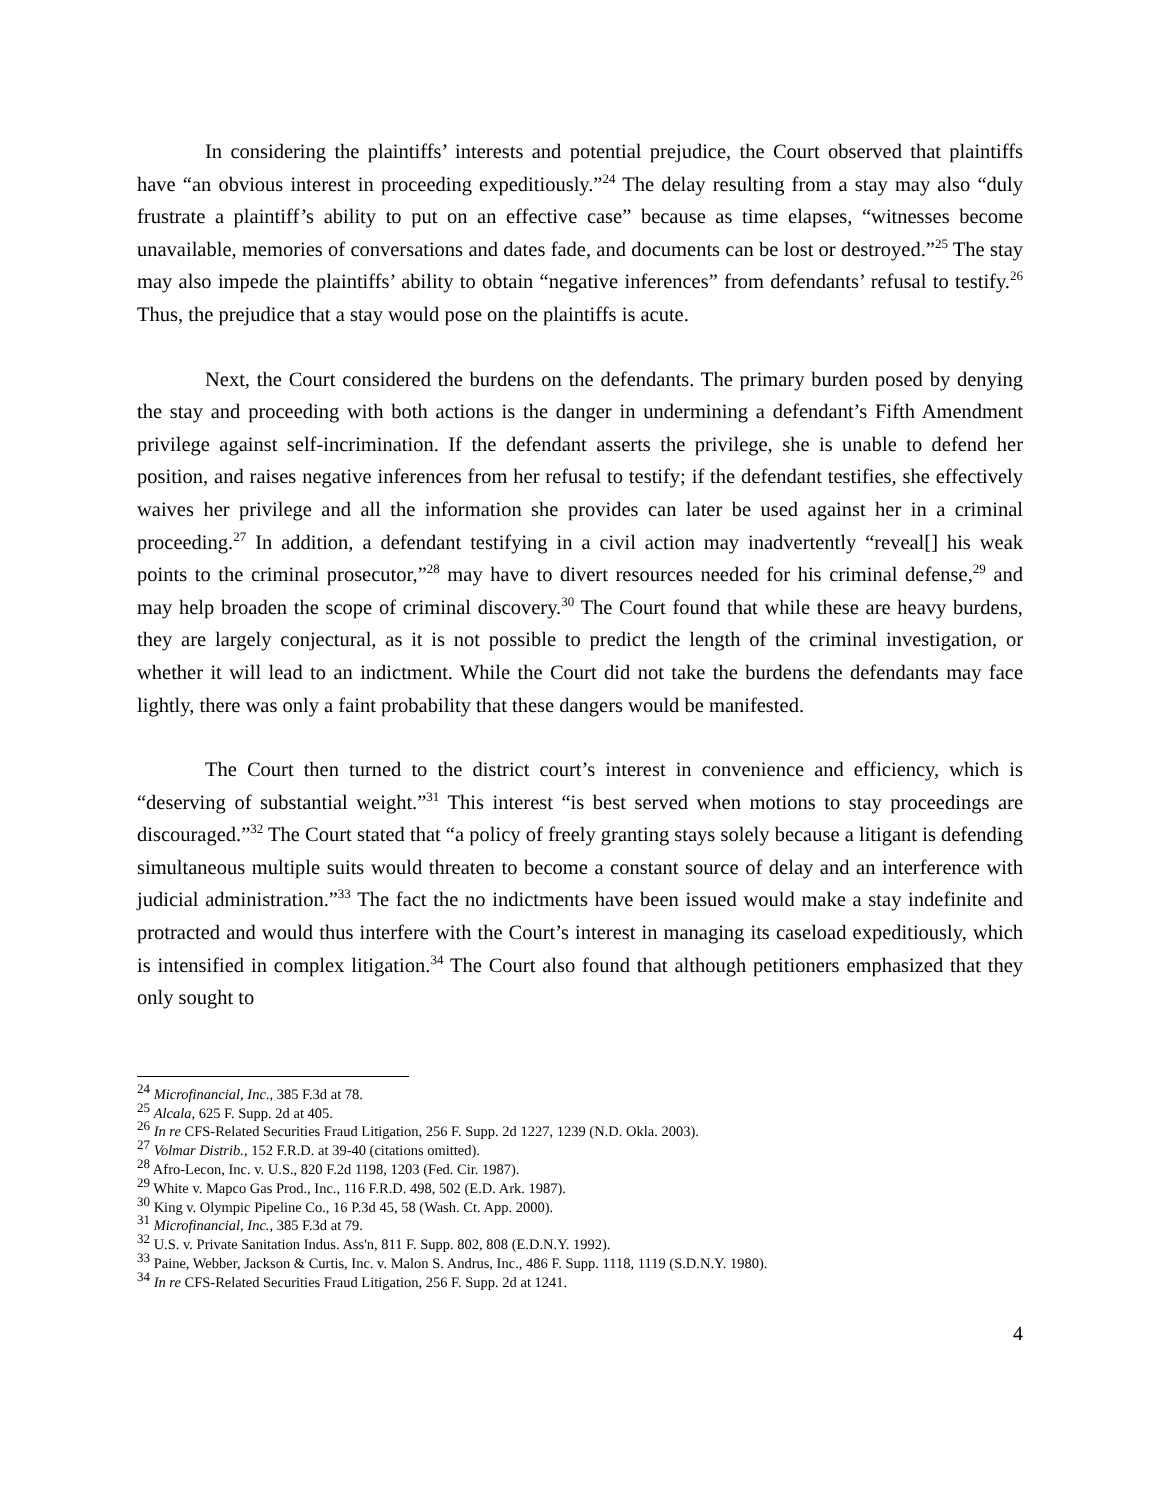In considering the plaintiffs’ interests and potential prejudice, the Court observed that plaintiffs have “an obvious interest in proceeding expeditiously.”<sup>24</sup> The delay resulting from a stay may also “duly frustrate a plaintiff’s ability to put on an effective case” because as time elapses, “witnesses become unavailable, memories of conversations and dates fade, and documents can be lost or destroyed.”<sup>25</sup> The stay may also impede the plaintiffs’ ability to obtain “negative inferences” from defendants’ refusal to testify.<sup>26</sup> Thus, the prejudice that a stay would pose on the plaintiffs is acute.
Next, the Court considered the burdens on the defendants. The primary burden posed by denying the stay and proceeding with both actions is the danger in undermining a defendant’s Fifth Amendment privilege against self-incrimination. If the defendant asserts the privilege, she is unable to defend her position, and raises negative inferences from her refusal to testify; if the defendant testifies, she effectively waives her privilege and all the information she provides can later be used against her in a criminal proceeding.<sup>27</sup> In addition, a defendant testifying in a civil action may inadvertently “reveal[] his weak points to the criminal prosecutor,”<sup>28</sup> may have to divert resources needed for his criminal defense,<sup>29</sup> and may help broaden the scope of criminal discovery.<sup>30</sup> The Court found that while these are heavy burdens, they are largely conjectural, as it is not possible to predict the length of the criminal investigation, or whether it will lead to an indictment. While the Court did not take the burdens the defendants may face lightly, there was only a faint probability that these dangers would be manifested.
The Court then turned to the district court’s interest in convenience and efficiency, which is “deserving of substantial weight.”<sup>31</sup> This interest “is best served when motions to stay proceedings are discouraged.”<sup>32</sup> The Court stated that “a policy of freely granting stays solely because a litigant is defending simultaneous multiple suits would threaten to become a constant source of delay and an interference with judicial administration.”<sup>33</sup> The fact the no indictments have been issued would make a stay indefinite and protracted and would thus interfere with the Court’s interest in managing its caseload expeditiously, which is intensified in complex litigation.<sup>34</sup> The Court also found that although petitioners emphasized that they only sought to
<sup>24</sup> Microfinancial, Inc., 385 F.3d at 78.
<sup>25</sup> Alcala, 625 F. Supp. 2d at 405.
<sup>26</sup> In re CFS-Related Securities Fraud Litigation, 256 F. Supp. 2d 1227, 1239 (N.D. Okla. 2003).
<sup>27</sup> Volmar Distrib., 152 F.R.D. at 39-40 (citations omitted).
<sup>28</sup> Afro-Lecon, Inc. v. U.S., 820 F.2d 1198, 1203 (Fed. Cir. 1987).
<sup>29</sup> White v. Mapco Gas Prod., Inc., 116 F.R.D. 498, 502 (E.D. Ark. 1987).
<sup>30</sup> King v. Olympic Pipeline Co., 16 P.3d 45, 58 (Wash. Ct. App. 2000).
<sup>31</sup> Microfinancial, Inc., 385 F.3d at 79.
<sup>32</sup> U.S. v. Private Sanitation Indus. Ass'n, 811 F. Supp. 802, 808 (E.D.N.Y. 1992).
<sup>33</sup> Paine, Webber, Jackson & Curtis, Inc. v. Malon S. Andrus, Inc., 486 F. Supp. 1118, 1119 (S.D.N.Y. 1980).
<sup>34</sup> In re CFS-Related Securities Fraud Litigation, 256 F. Supp. 2d at 1241.
4